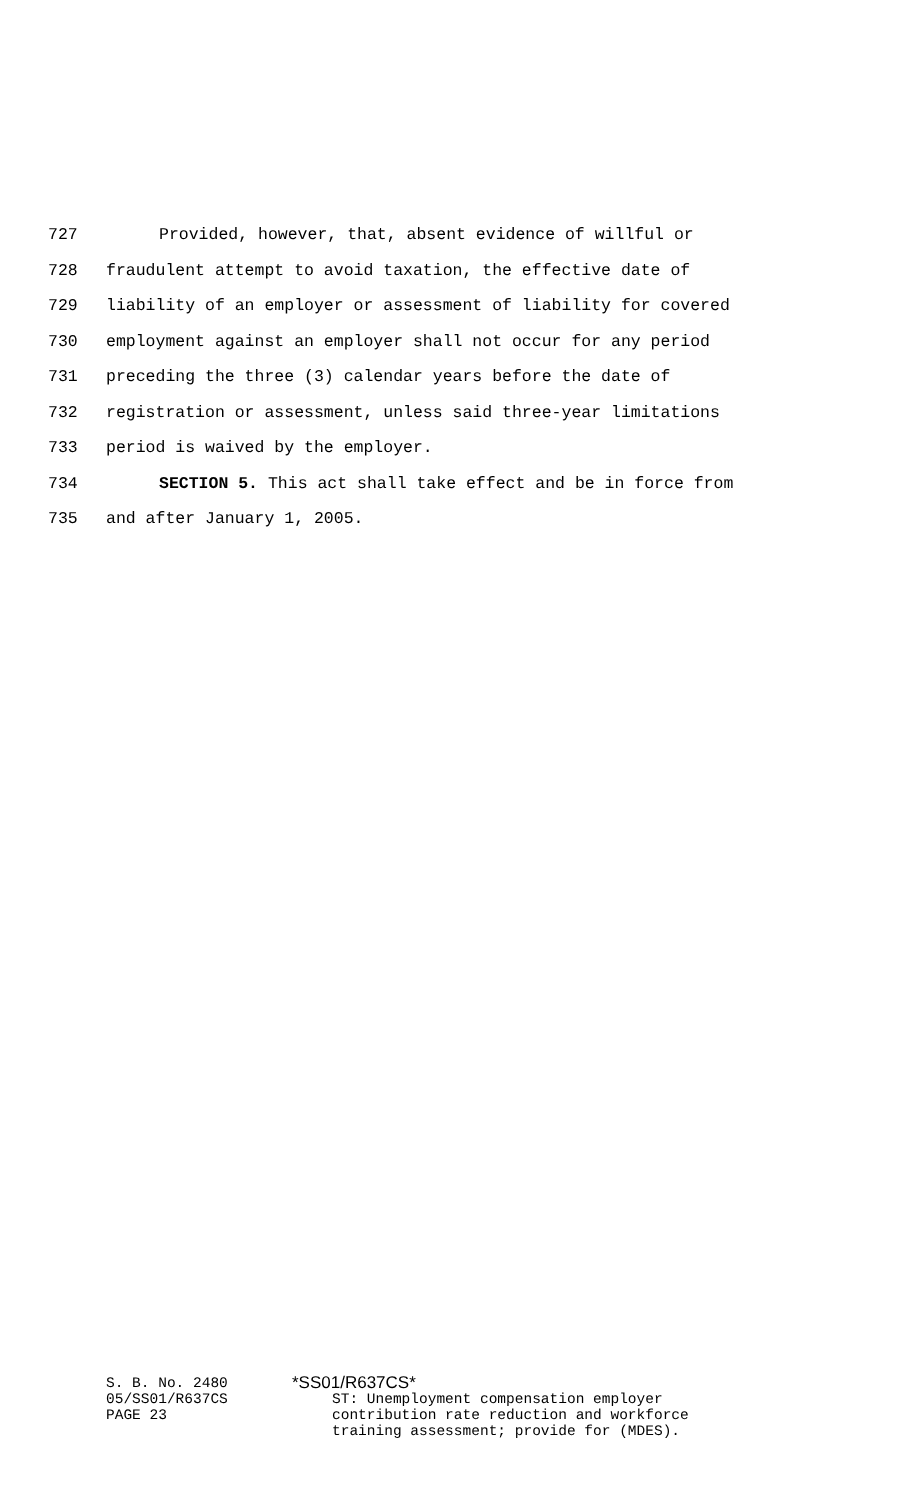727 Provided, however, that, absent evidence of willful or
728 fraudulent attempt to avoid taxation, the effective date of
729 liability of an employer or assessment of liability for covered
730 employment against an employer shall not occur for any period
731 preceding the three (3) calendar years before the date of
732 registration or assessment, unless said three-year limitations
733 period is waived by the employer.
734 SECTION 5. This act shall take effect and be in force from
735 and after January 1, 2005.
S. B. No. 2480
05/SS01/R637CS
PAGE 23
*SS01/R637CS*
ST: Unemployment compensation employer
contribution rate reduction and workforce
training assessment; provide for (MDES).